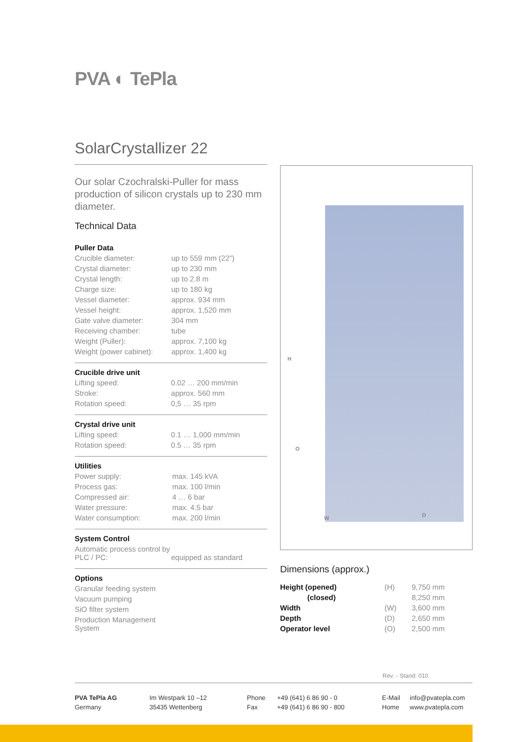PVA ◐ TePla
SolarCrystallizer 22
Our solar Czochralski-Puller for mass production of silicon crystals up to 230 mm diameter.
Technical Data
Puller Data
| Crucible diameter: | up to 559 mm (22”) |
| Crystal diameter: | up to 230 mm |
| Crystal length: | up to 2.8 m |
| Charge size: | up to 180 kg |
| Vessel diameter: | approx. 934 mm |
| Vessel height: | approx. 1,520 mm |
| Gate valve diameter: | 304 mm |
| Receiving chamber: | tube |
| Weight (Puller): | approx. 7,100 kg |
| Weight (power cabinet): | approx. 1,400 kg |
Crucible drive unit
| Lifting speed: | 0.02 … 200 mm/min |
| Stroke: | approx. 560 mm |
| Rotation speed: | 0,5 … 35 rpm |
Crystal drive unit
| Lifting speed: | 0.1 … 1,000 mm/min |
| Rotation speed: | 0.5 … 35 rpm |
Utilities
| Power supply: | max. 145 kVA |
| Process gas: | max. 100 l/min |
| Compressed air: | 4 … 6 bar |
| Water pressure: | max. 4.5 bar |
| Water consumption: | max. 200 l/min |
System Control
| Automatic process control by PLC / PC: | equipped as standard |
Options
| Granular feeding system |
| Vacuum pumping |
| SiO filter system |
| Production Management System |
H
O
W D
Dimensions (approx.)
| Height (opened) | (H) | 9,750 mm |
| (closed) | | 8,250 mm |
| Width | (W) | 3,600 mm |
| Depth | (D) | 2,650 mm |
| Operator level | (O) | 2,500 mm |
Rev. - Stand: 010
PVA TePla AG
Germany
Im Westpark 10 –12
35435 Wettenberg
Phone
Fax
+49 (641) 6 86 90 - 0
+49 (641) 6 86 90 - 800
E-Mail
Home
info@pvatepla.com
www.pvatepla.com